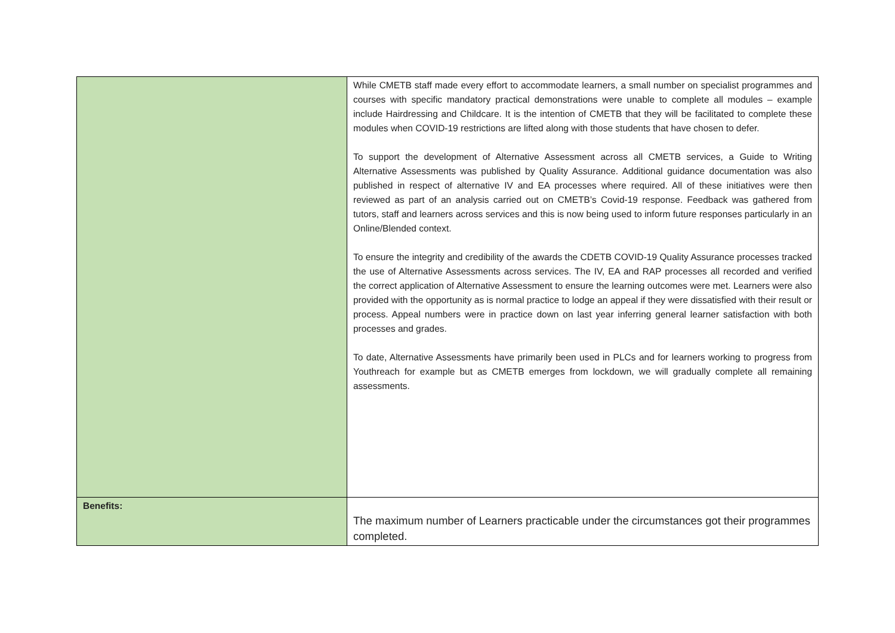| | While CMETB staff made every effort to accommodate learners, a small number on specialist programmes and courses with specific mandatory practical demonstrations were unable to complete all modules – example include Hairdressing and Childcare. It is the intention of CMETB that they will be facilitated to complete these modules when COVID-19 restrictions are lifted along with those students that have chosen to defer. To support the development of Alternative Assessment across all CMETB services, a Guide to Writing Alternative Assessments was published by Quality Assurance. Additional guidance documentation was also published in respect of alternative IV and EA processes where required. All of these initiatives were then reviewed as part of an analysis carried out on CMETB’s Covid-19 response. Feedback was gathered from tutors, staff and learners across services and this is now being used to inform future responses particularly in an Online/Blended context. To ensure the integrity and credibility of the awards the CDETB COVID-19 Quality Assurance processes tracked the use of Alternative Assessments across services. The IV, EA and RAP processes all recorded and verified the correct application of Alternative Assessment to ensure the learning outcomes were met. Learners were also provided with the opportunity as is normal practice to lodge an appeal if they were dissatisfied with their result or process. Appeal numbers were in practice down on last year inferring general learner satisfaction with both processes and grades. To date, Alternative Assessments have primarily been used in PLCs and for learners working to progress from Youthreach for example but as CMETB emerges from lockdown, we will gradually complete all remaining assessments. |
| Benefits: | The maximum number of Learners practicable under the circumstances got their programmes completed. |